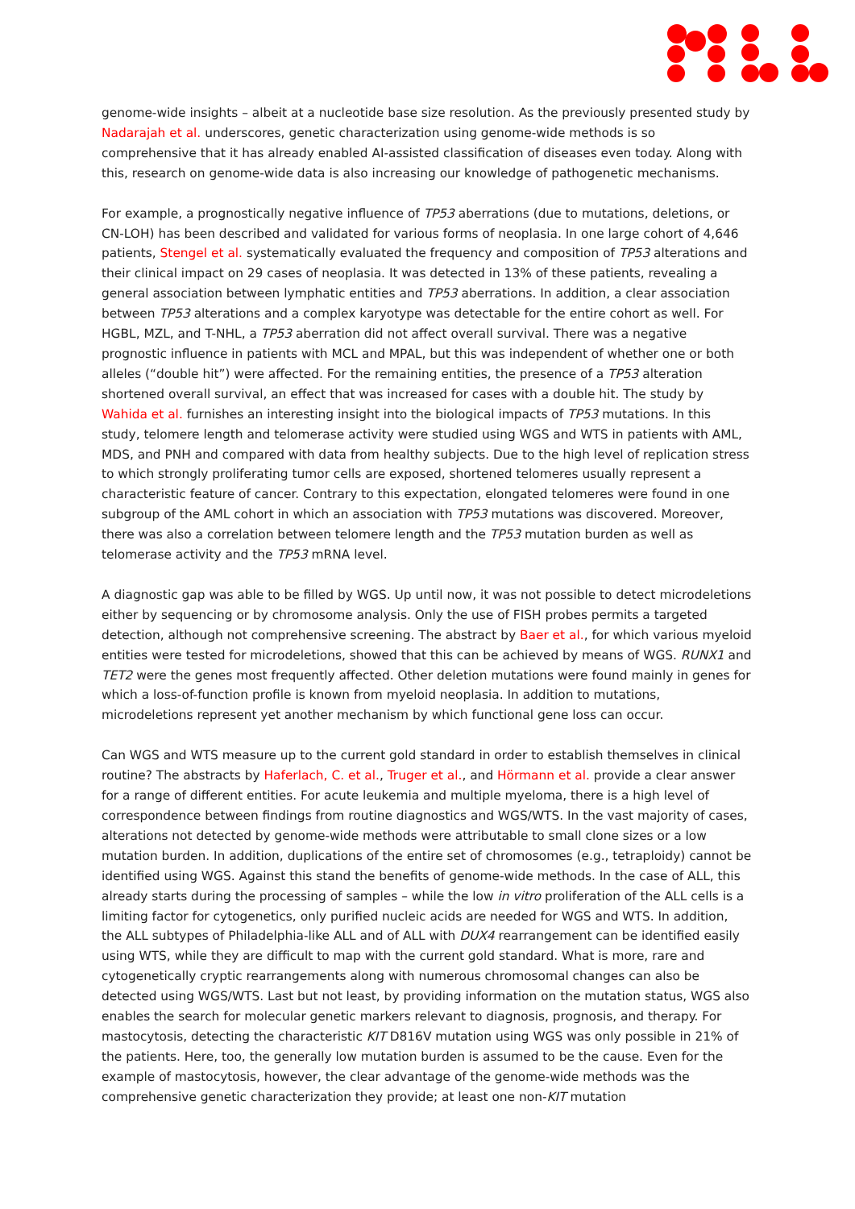genome-wide insights – albeit at a nucleotide base size resolution. As the previously presented study by Nadarajah et al. underscores, genetic characterization using genome-wide methods is so comprehensive that it has already enabled AI-assisted classification of diseases even today. Along with this, research on genome-wide data is also increasing our knowledge of pathogenetic mechanisms.
For example, a prognostically negative influence of TP53 aberrations (due to mutations, deletions, or CN-LOH) has been described and validated for various forms of neoplasia. In one large cohort of 4,646 patients, Stengel et al. systematically evaluated the frequency and composition of TP53 alterations and their clinical impact on 29 cases of neoplasia. It was detected in 13% of these patients, revealing a general association between lymphatic entities and TP53 aberrations. In addition, a clear association between TP53 alterations and a complex karyotype was detectable for the entire cohort as well. For HGBL, MZL, and T-NHL, a TP53 aberration did not affect overall survival. There was a negative prognostic influence in patients with MCL and MPAL, but this was independent of whether one or both alleles (“double hit”) were affected. For the remaining entities, the presence of a TP53 alteration shortened overall survival, an effect that was increased for cases with a double hit. The study by Wahida et al. furnishes an interesting insight into the biological impacts of TP53 mutations. In this study, telomere length and telomerase activity were studied using WGS and WTS in patients with AML, MDS, and PNH and compared with data from healthy subjects. Due to the high level of replication stress to which strongly proliferating tumor cells are exposed, shortened telomeres usually represent a characteristic feature of cancer. Contrary to this expectation, elongated telomeres were found in one subgroup of the AML cohort in which an association with TP53 mutations was discovered. Moreover, there was also a correlation between telomere length and the TP53 mutation burden as well as telomerase activity and the TP53 mRNA level.
A diagnostic gap was able to be filled by WGS. Up until now, it was not possible to detect microdeletions either by sequencing or by chromosome analysis. Only the use of FISH probes permits a targeted detection, although not comprehensive screening. The abstract by Baer et al., for which various myeloid entities were tested for microdeletions, showed that this can be achieved by means of WGS. RUNX1 and TET2 were the genes most frequently affected. Other deletion mutations were found mainly in genes for which a loss-of-function profile is known from myeloid neoplasia. In addition to mutations, microdeletions represent yet another mechanism by which functional gene loss can occur.
Can WGS and WTS measure up to the current gold standard in order to establish themselves in clinical routine? The abstracts by Haferlach, C. et al., Truger et al., and Hörmann et al. provide a clear answer for a range of different entities. For acute leukemia and multiple myeloma, there is a high level of correspondence between findings from routine diagnostics and WGS/WTS. In the vast majority of cases, alterations not detected by genome-wide methods were attributable to small clone sizes or a low mutation burden. In addition, duplications of the entire set of chromosomes (e.g., tetraploidy) cannot be identified using WGS. Against this stand the benefits of genome-wide methods. In the case of ALL, this already starts during the processing of samples – while the low in vitro proliferation of the ALL cells is a limiting factor for cytogenetics, only purified nucleic acids are needed for WGS and WTS. In addition, the ALL subtypes of Philadelphia-like ALL and of ALL with DUX4 rearrangement can be identified easily using WTS, while they are difficult to map with the current gold standard. What is more, rare and cytogenetically cryptic rearrangements along with numerous chromosomal changes can also be detected using WGS/WTS. Last but not least, by providing information on the mutation status, WGS also enables the search for molecular genetic markers relevant to diagnosis, prognosis, and therapy. For mastocytosis, detecting the characteristic KIT D816V mutation using WGS was only possible in 21% of the patients. Here, too, the generally low mutation burden is assumed to be the cause. Even for the example of mastocytosis, however, the clear advantage of the genome-wide methods was the comprehensive genetic characterization they provide; at least one non-KIT mutation